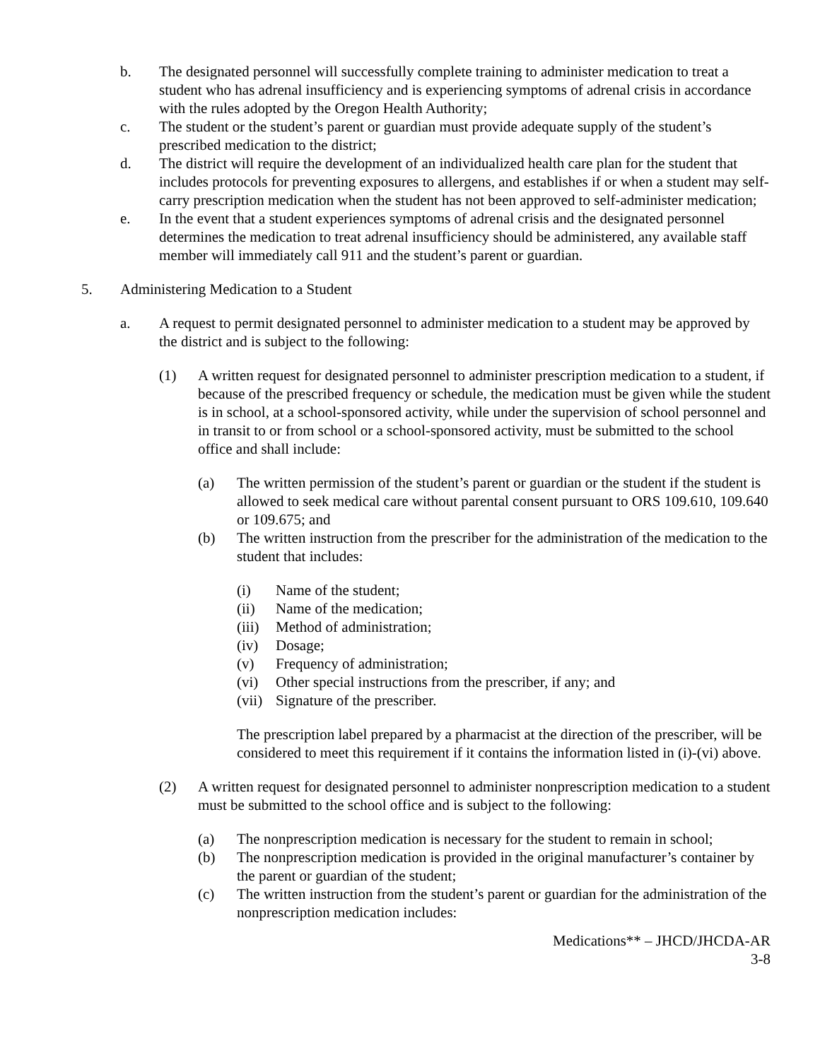b. The designated personnel will successfully complete training to administer medication to treat a student who has adrenal insufficiency and is experiencing symptoms of adrenal crisis in accordance with the rules adopted by the Oregon Health Authority;
c. The student or the student’s parent or guardian must provide adequate supply of the student’s prescribed medication to the district;
d. The district will require the development of an individualized health care plan for the student that includes protocols for preventing exposures to allergens, and establishes if or when a student may self-carry prescription medication when the student has not been approved to self-administer medication;
e. In the event that a student experiences symptoms of adrenal crisis and the designated personnel determines the medication to treat adrenal insufficiency should be administered, any available staff member will immediately call 911 and the student’s parent or guardian.
5. Administering Medication to a Student
a. A request to permit designated personnel to administer medication to a student may be approved by the district and is subject to the following:
(1) A written request for designated personnel to administer prescription medication to a student, if because of the prescribed frequency or schedule, the medication must be given while the student is in school, at a school-sponsored activity, while under the supervision of school personnel and in transit to or from school or a school-sponsored activity, must be submitted to the school office and shall include:
(a) The written permission of the student’s parent or guardian or the student if the student is allowed to seek medical care without parental consent pursuant to ORS 109.610, 109.640 or 109.675; and
(b) The written instruction from the prescriber for the administration of the medication to the student that includes:
(i) Name of the student;
(ii) Name of the medication;
(iii) Method of administration;
(iv) Dosage;
(v) Frequency of administration;
(vi) Other special instructions from the prescriber, if any; and
(vii) Signature of the prescriber.
The prescription label prepared by a pharmacist at the direction of the prescriber, will be considered to meet this requirement if it contains the information listed in (i)-(vi) above.
(2) A written request for designated personnel to administer nonprescription medication to a student must be submitted to the school office and is subject to the following:
(a) The nonprescription medication is necessary for the student to remain in school;
(b) The nonprescription medication is provided in the original manufacturer’s container by the parent or guardian of the student;
(c) The written instruction from the student’s parent or guardian for the administration of the nonprescription medication includes:
Medications** – JHCD/JHCDA-AR
3-8